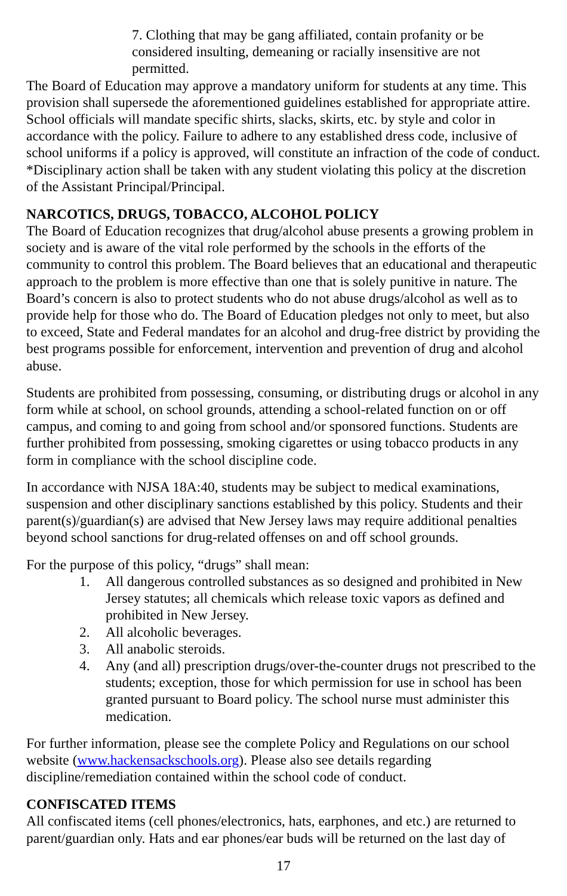7. Clothing that may be gang affiliated, contain profanity or be considered insulting, demeaning or racially insensitive are not permitted.
The Board of Education may approve a mandatory uniform for students at any time. This provision shall supersede the aforementioned guidelines established for appropriate attire. School officials will mandate specific shirts, slacks, skirts, etc. by style and color in accordance with the policy. Failure to adhere to any established dress code, inclusive of school uniforms if a policy is approved, will constitute an infraction of the code of conduct.
*Disciplinary action shall be taken with any student violating this policy at the discretion of the Assistant Principal/Principal.
NARCOTICS, DRUGS, TOBACCO, ALCOHOL POLICY
The Board of Education recognizes that drug/alcohol abuse presents a growing problem in society and is aware of the vital role performed by the schools in the efforts of the community to control this problem. The Board believes that an educational and therapeutic approach to the problem is more effective than one that is solely punitive in nature. The Board’s concern is also to protect students who do not abuse drugs/alcohol as well as to provide help for those who do. The Board of Education pledges not only to meet, but also to exceed, State and Federal mandates for an alcohol and drug-free district by providing the best programs possible for enforcement, intervention and prevention of drug and alcohol abuse.
Students are prohibited from possessing, consuming, or distributing drugs or alcohol in any form while at school, on school grounds, attending a school-related function on or off campus, and coming to and going from school and/or sponsored functions. Students are further prohibited from possessing, smoking cigarettes or using tobacco products in any form in compliance with the school discipline code.
In accordance with NJSA 18A:40, students may be subject to medical examinations, suspension and other disciplinary sanctions established by this policy. Students and their parent(s)/guardian(s) are advised that New Jersey laws may require additional penalties beyond school sanctions for drug-related offenses on and off school grounds.
For the purpose of this policy, “drugs” shall mean:
1. All dangerous controlled substances as so designed and prohibited in New Jersey statutes; all chemicals which release toxic vapors as defined and prohibited in New Jersey.
2. All alcoholic beverages.
3. All anabolic steroids.
4. Any (and all) prescription drugs/over-the-counter drugs not prescribed to the students; exception, those for which permission for use in school has been granted pursuant to Board policy. The school nurse must administer this medication.
For further information, please see the complete Policy and Regulations on our school website (www.hackensackschools.org). Please also see details regarding discipline/remediation contained within the school code of conduct.
CONFISCATED ITEMS
All confiscated items (cell phones/electronics, hats, earphones, and etc.) are returned to parent/guardian only. Hats and ear phones/ear buds will be returned on the last day of
17